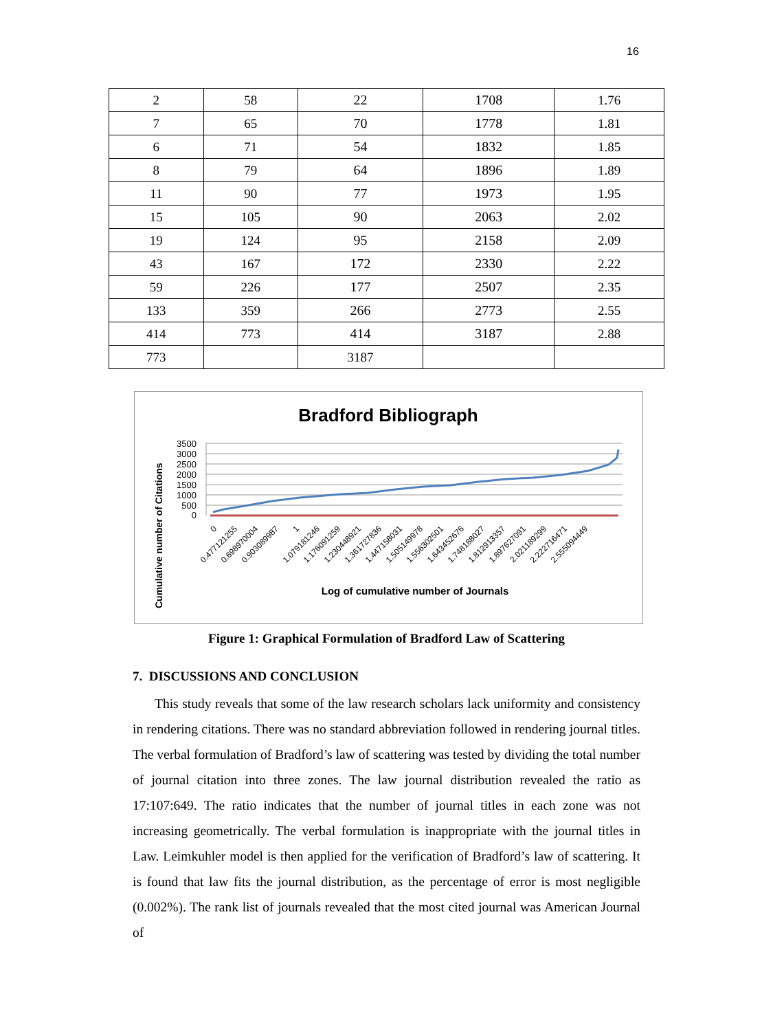16
| 2 | 58 | 22 | 1708 | 1.76 |
| 7 | 65 | 70 | 1778 | 1.81 |
| 6 | 71 | 54 | 1832 | 1.85 |
| 8 | 79 | 64 | 1896 | 1.89 |
| 11 | 90 | 77 | 1973 | 1.95 |
| 15 | 105 | 90 | 2063 | 2.02 |
| 19 | 124 | 95 | 2158 | 2.09 |
| 43 | 167 | 172 | 2330 | 2.22 |
| 59 | 226 | 177 | 2507 | 2.35 |
| 133 | 359 | 266 | 2773 | 2.55 |
| 414 | 773 | 414 | 3187 | 2.88 |
| 773 | | 3187 | | |
Bradford Bibliograph
3500
3000
2500
2000
1500
1000
500
0
Cumulative number of Citations
0
0.477121255
0.698970004
0.903089987
1
1.079181246
1.176091259
1.230448921
1.361727836
1.447158031
1.505149978
1.556302501
1.643452676
1.748188027
1.812913357
1.897627091
2.021189299
2.222716471
2.555094449
Log of cumulative number of Journals
Figure 1: Graphical Formulation of Bradford Law of Scattering
7. DISCUSSIONS AND CONCLUSION
This study reveals that some of the law research scholars lack uniformity and consistency in rendering citations. There was no standard abbreviation followed in rendering journal titles. The verbal formulation of Bradford’s law of scattering was tested by dividing the total number of journal citation into three zones. The law journal distribution revealed the ratio as 17:107:649. The ratio indicates that the number of journal titles in each zone was not increasing geometrically. The verbal formulation is inappropriate with the journal titles in Law. Leimkuhler model is then applied for the verification of Bradford’s law of scattering. It is found that law fits the journal distribution, as the percentage of error is most negligible (0.002%). The rank list of journals revealed that the most cited journal was American Journal of